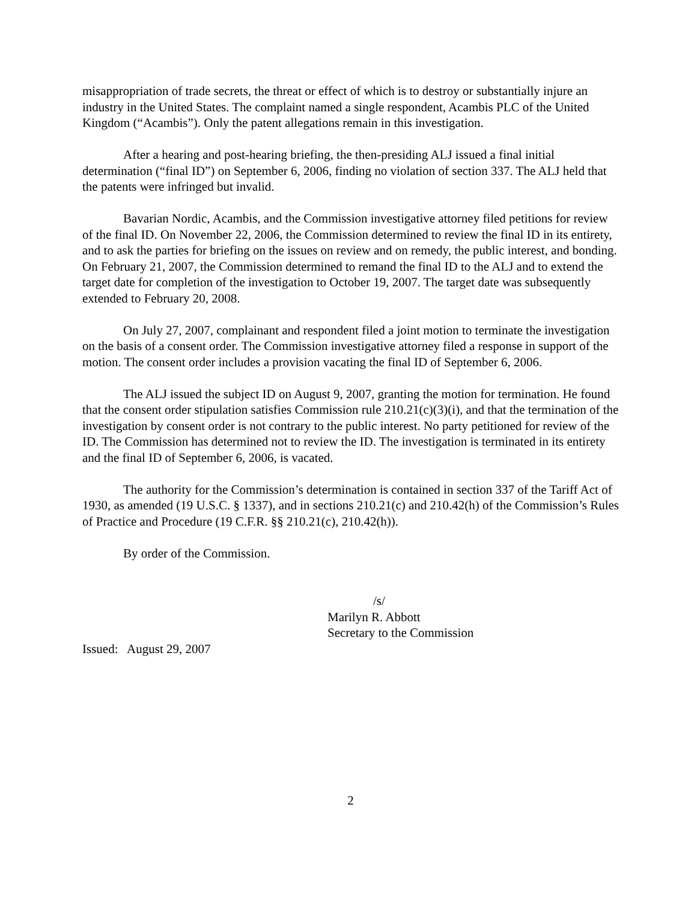misappropriation of trade secrets, the threat or effect of which is to destroy or substantially injure an industry in the United States. The complaint named a single respondent, Acambis PLC of the United Kingdom (“Acambis”). Only the patent allegations remain in this investigation.
After a hearing and post-hearing briefing, the then-presiding ALJ issued a final initial determination (“final ID”) on September 6, 2006, finding no violation of section 337. The ALJ held that the patents were infringed but invalid.
Bavarian Nordic, Acambis, and the Commission investigative attorney filed petitions for review of the final ID. On November 22, 2006, the Commission determined to review the final ID in its entirety, and to ask the parties for briefing on the issues on review and on remedy, the public interest, and bonding. On February 21, 2007, the Commission determined to remand the final ID to the ALJ and to extend the target date for completion of the investigation to October 19, 2007. The target date was subsequently extended to February 20, 2008.
On July 27, 2007, complainant and respondent filed a joint motion to terminate the investigation on the basis of a consent order. The Commission investigative attorney filed a response in support of the motion. The consent order includes a provision vacating the final ID of September 6, 2006.
The ALJ issued the subject ID on August 9, 2007, granting the motion for termination. He found that the consent order stipulation satisfies Commission rule 210.21(c)(3)(i), and that the termination of the investigation by consent order is not contrary to the public interest. No party petitioned for review of the ID. The Commission has determined not to review the ID. The investigation is terminated in its entirety and the final ID of September 6, 2006, is vacated.
The authority for the Commission’s determination is contained in section 337 of the Tariff Act of 1930, as amended (19 U.S.C. § 1337), and in sections 210.21(c) and 210.42(h) of the Commission’s Rules of Practice and Procedure (19 C.F.R. §§ 210.21(c), 210.42(h)).
By order of the Commission.
/s/
Marilyn R. Abbott
Secretary to the Commission
Issued: August 29, 2007
2